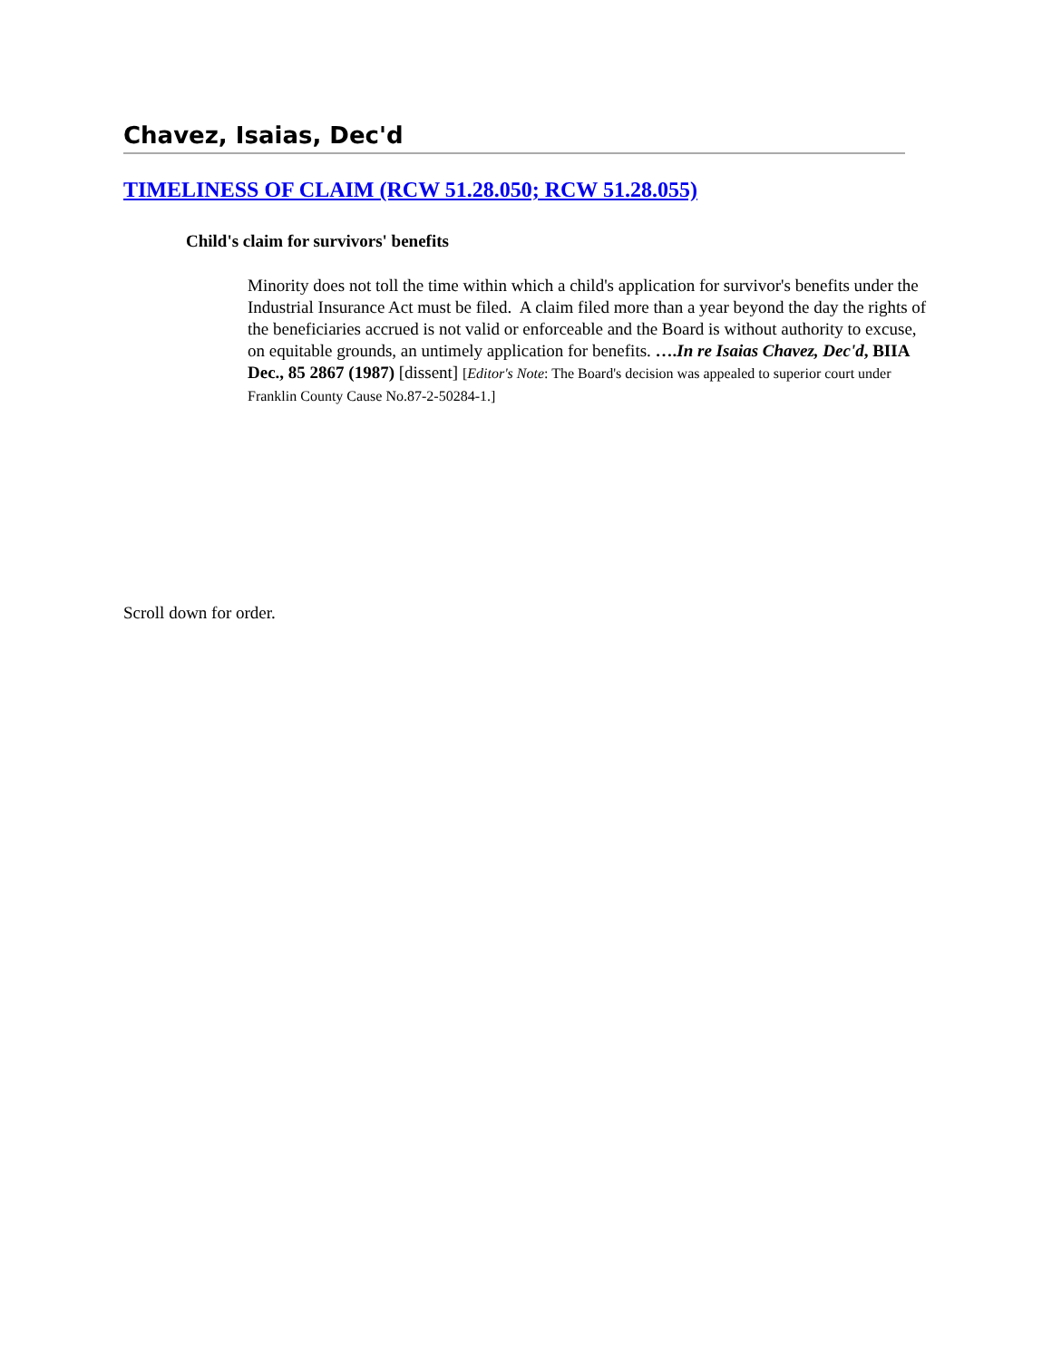Chavez, Isaias, Dec'd
TIMELINESS OF CLAIM (RCW 51.28.050; RCW 51.28.055)
Child's claim for survivors' benefits
Minority does not toll the time within which a child's application for survivor's benefits under the Industrial Insurance Act must be filed. A claim filed more than a year beyond the day the rights of the beneficiaries accrued is not valid or enforceable and the Board is without authority to excuse, on equitable grounds, an untimely application for benefits. ….In re Isaias Chavez, Dec'd, BIIA Dec., 85 2867 (1987) [dissent] [Editor's Note: The Board's decision was appealed to superior court under Franklin County Cause No.87-2-50284-1.]
Scroll down for order.